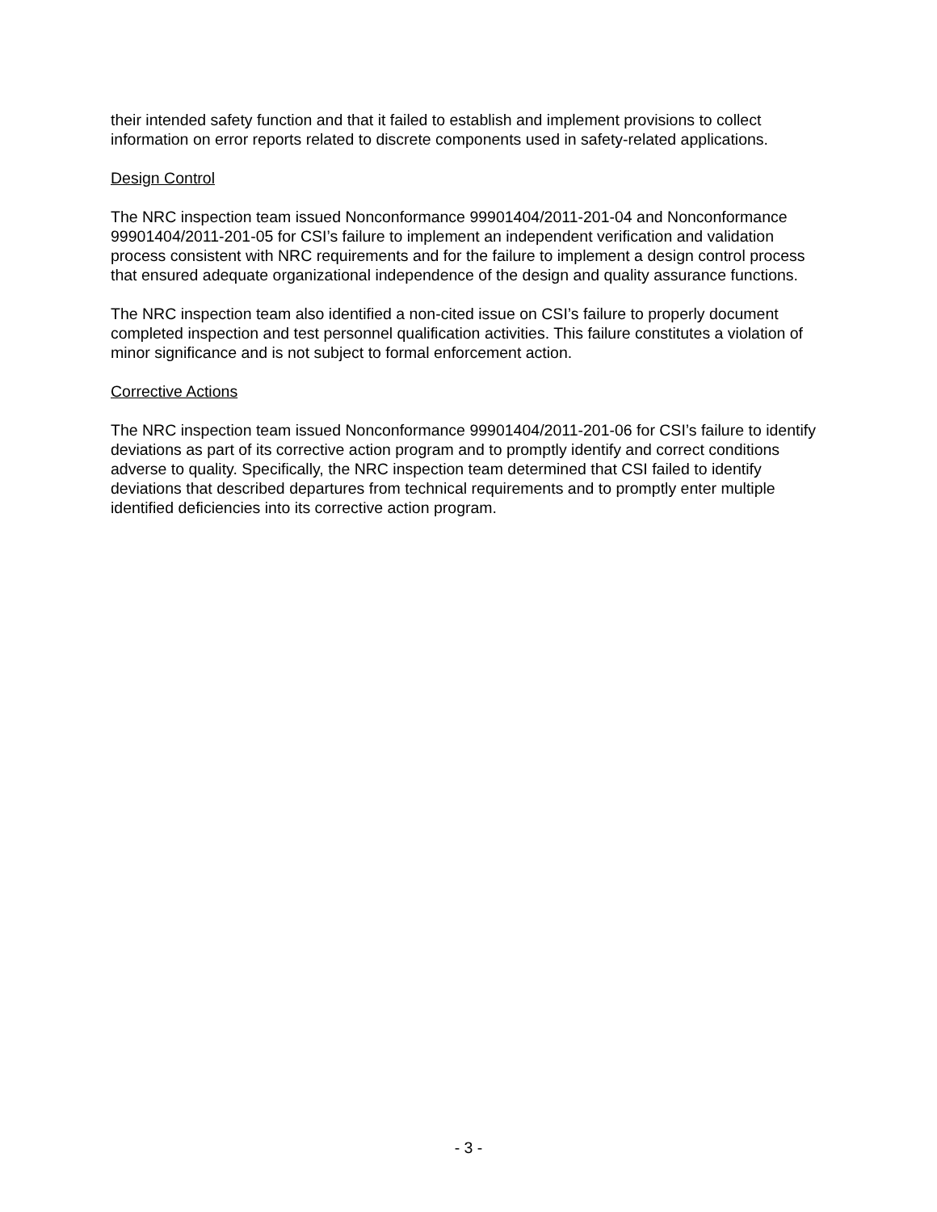their intended safety function and that it failed to establish and implement provisions to collect information on error reports related to discrete components used in safety-related applications.
Design Control
The NRC inspection team issued Nonconformance 99901404/2011-201-04 and Nonconformance 99901404/2011-201-05 for CSI’s failure to implement an independent verification and validation process consistent with NRC requirements and for the failure to implement a design control process that ensured adequate organizational independence of the design and quality assurance functions.
The NRC inspection team also identified a non-cited issue on CSI’s failure to properly document completed inspection and test personnel qualification activities. This failure constitutes a violation of minor significance and is not subject to formal enforcement action.
Corrective Actions
The NRC inspection team issued Nonconformance 99901404/2011-201-06 for CSI’s failure to identify deviations as part of its corrective action program and to promptly identify and correct conditions adverse to quality. Specifically, the NRC inspection team determined that CSI failed to identify deviations that described departures from technical requirements and to promptly enter multiple identified deficiencies into its corrective action program.
- 3 -